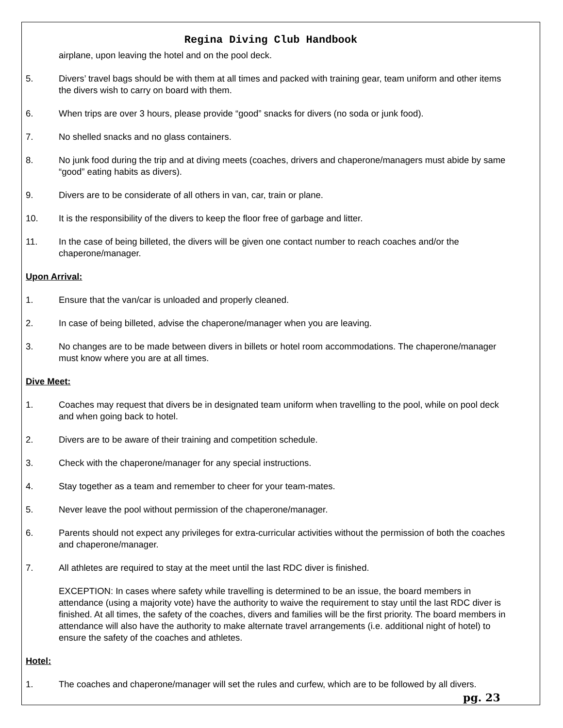Regina Diving Club Handbook
airplane, upon leaving the hotel and on the pool deck.
5. Divers’ travel bags should be with them at all times and packed with training gear, team uniform and other items the divers wish to carry on board with them.
6. When trips are over 3 hours, please provide “good” snacks for divers (no soda or junk food).
7. No shelled snacks and no glass containers.
8. No junk food during the trip and at diving meets (coaches, drivers and chaperone/managers must abide by same “good” eating habits as divers).
9. Divers are to be considerate of all others in van, car, train or plane.
10. It is the responsibility of the divers to keep the floor free of garbage and litter.
11. In the case of being billeted, the divers will be given one contact number to reach coaches and/or the chaperone/manager.
Upon Arrival:
1. Ensure that the van/car is unloaded and properly cleaned.
2. In case of being billeted, advise the chaperone/manager when you are leaving.
3. No changes are to be made between divers in billets or hotel room accommodations. The chaperone/manager must know where you are at all times.
Dive Meet:
1. Coaches may request that divers be in designated team uniform when travelling to the pool, while on pool deck and when going back to hotel.
2. Divers are to be aware of their training and competition schedule.
3. Check with the chaperone/manager for any special instructions.
4. Stay together as a team and remember to cheer for your team-mates.
5. Never leave the pool without permission of the chaperone/manager.
6. Parents should not expect any privileges for extra-curricular activities without the permission of both the coaches and chaperone/manager.
7. All athletes are required to stay at the meet until the last RDC diver is finished.
EXCEPTION: In cases where safety while travelling is determined to be an issue, the board members in attendance (using a majority vote) have the authority to waive the requirement to stay until the last RDC diver is finished. At all times, the safety of the coaches, divers and families will be the first priority. The board members in attendance will also have the authority to make alternate travel arrangements (i.e. additional night of hotel) to ensure the safety of the coaches and athletes.
Hotel:
1. The coaches and chaperone/manager will set the rules and curfew, which are to be followed by all divers.
pg. 23